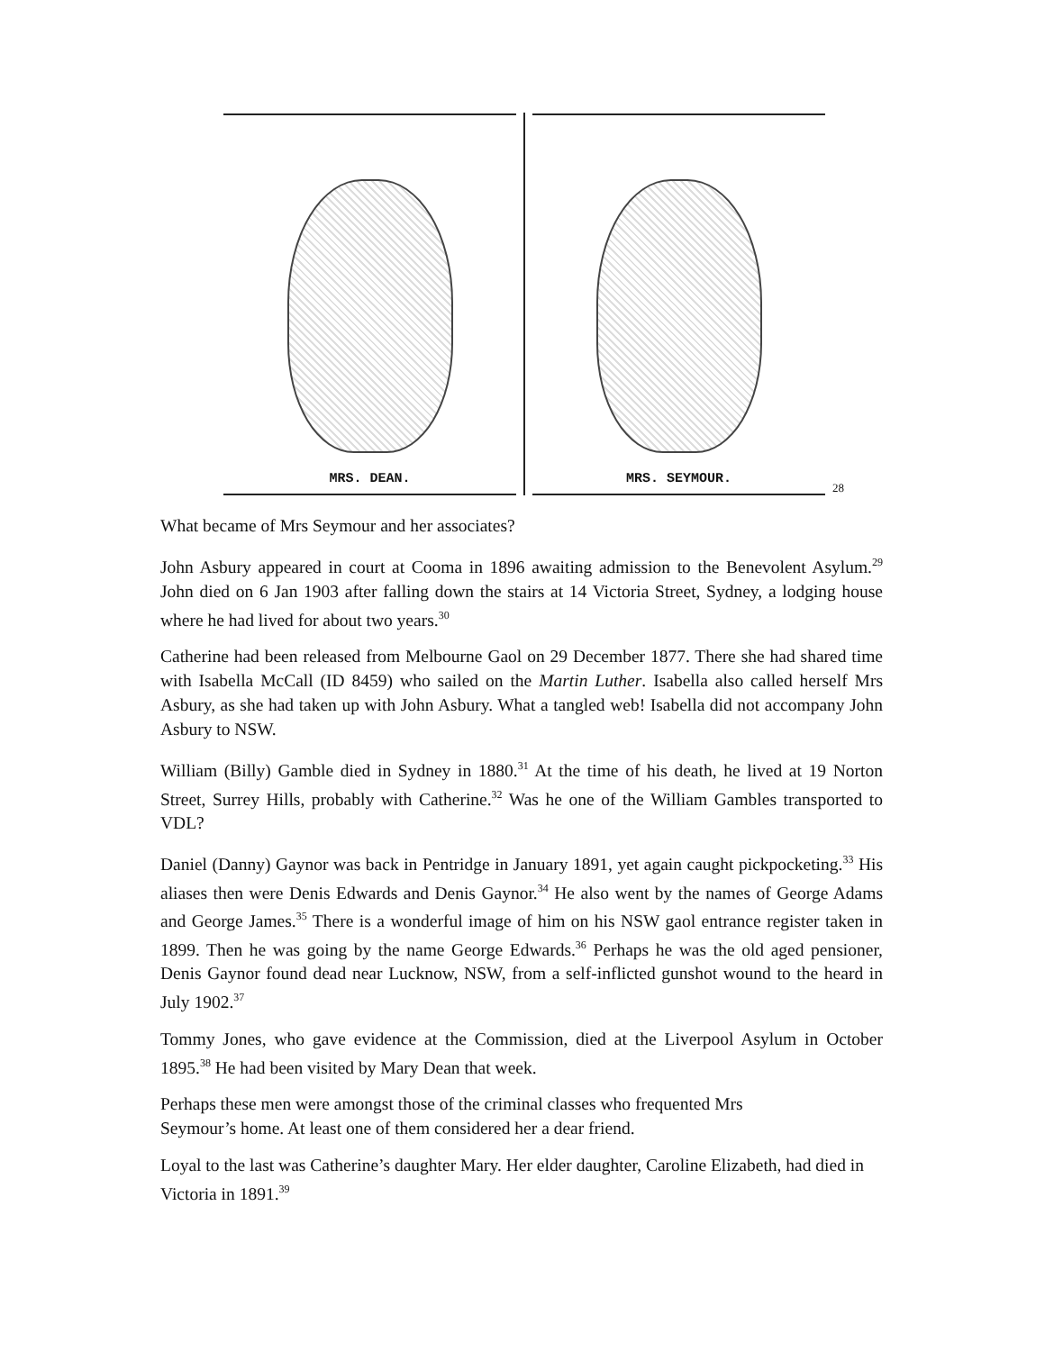MRS. DEAN.
MRS. SEYMOUR.
28
What became of Mrs Seymour and her associates?
John Asbury appeared in court at Cooma in 1896 awaiting admission to the Benevolent Asylum.<sup>29</sup> John died on 6 Jan 1903 after falling down the stairs at 14 Victoria Street, Sydney, a lodging house where he had lived for about two years.<sup>30</sup>
Catherine had been released from Melbourne Gaol on 29 December 1877. There she had shared time with Isabella McCall (ID 8459) who sailed on the Martin Luther. Isabella also called herself Mrs Asbury, as she had taken up with John Asbury. What a tangled web! Isabella did not accompany John Asbury to NSW.
William (Billy) Gamble died in Sydney in 1880.<sup>31</sup> At the time of his death, he lived at 19 Norton Street, Surrey Hills, probably with Catherine.<sup>32</sup> Was he one of the William Gambles transported to VDL?
Daniel (Danny) Gaynor was back in Pentridge in January 1891, yet again caught pickpocketing.<sup>33</sup> His aliases then were Denis Edwards and Denis Gaynor.<sup>34</sup> He also went by the names of George Adams and George James.<sup>35</sup> There is a wonderful image of him on his NSW gaol entrance register taken in 1899. Then he was going by the name George Edwards.<sup>36</sup> Perhaps he was the old aged pensioner, Denis Gaynor found dead near Lucknow, NSW, from a self-inflicted gunshot wound to the heard in July 1902.<sup>37</sup>
Tommy Jones, who gave evidence at the Commission, died at the Liverpool Asylum in October 1895.<sup>38</sup> He had been visited by Mary Dean that week.
Perhaps these men were amongst those of the criminal classes who frequented Mrs
Seymour’s home. At least one of them considered her a dear friend.
Loyal to the last was Catherine’s daughter Mary. Her elder daughter, Caroline Elizabeth, had died in Victoria in 1891.<sup>39</sup>